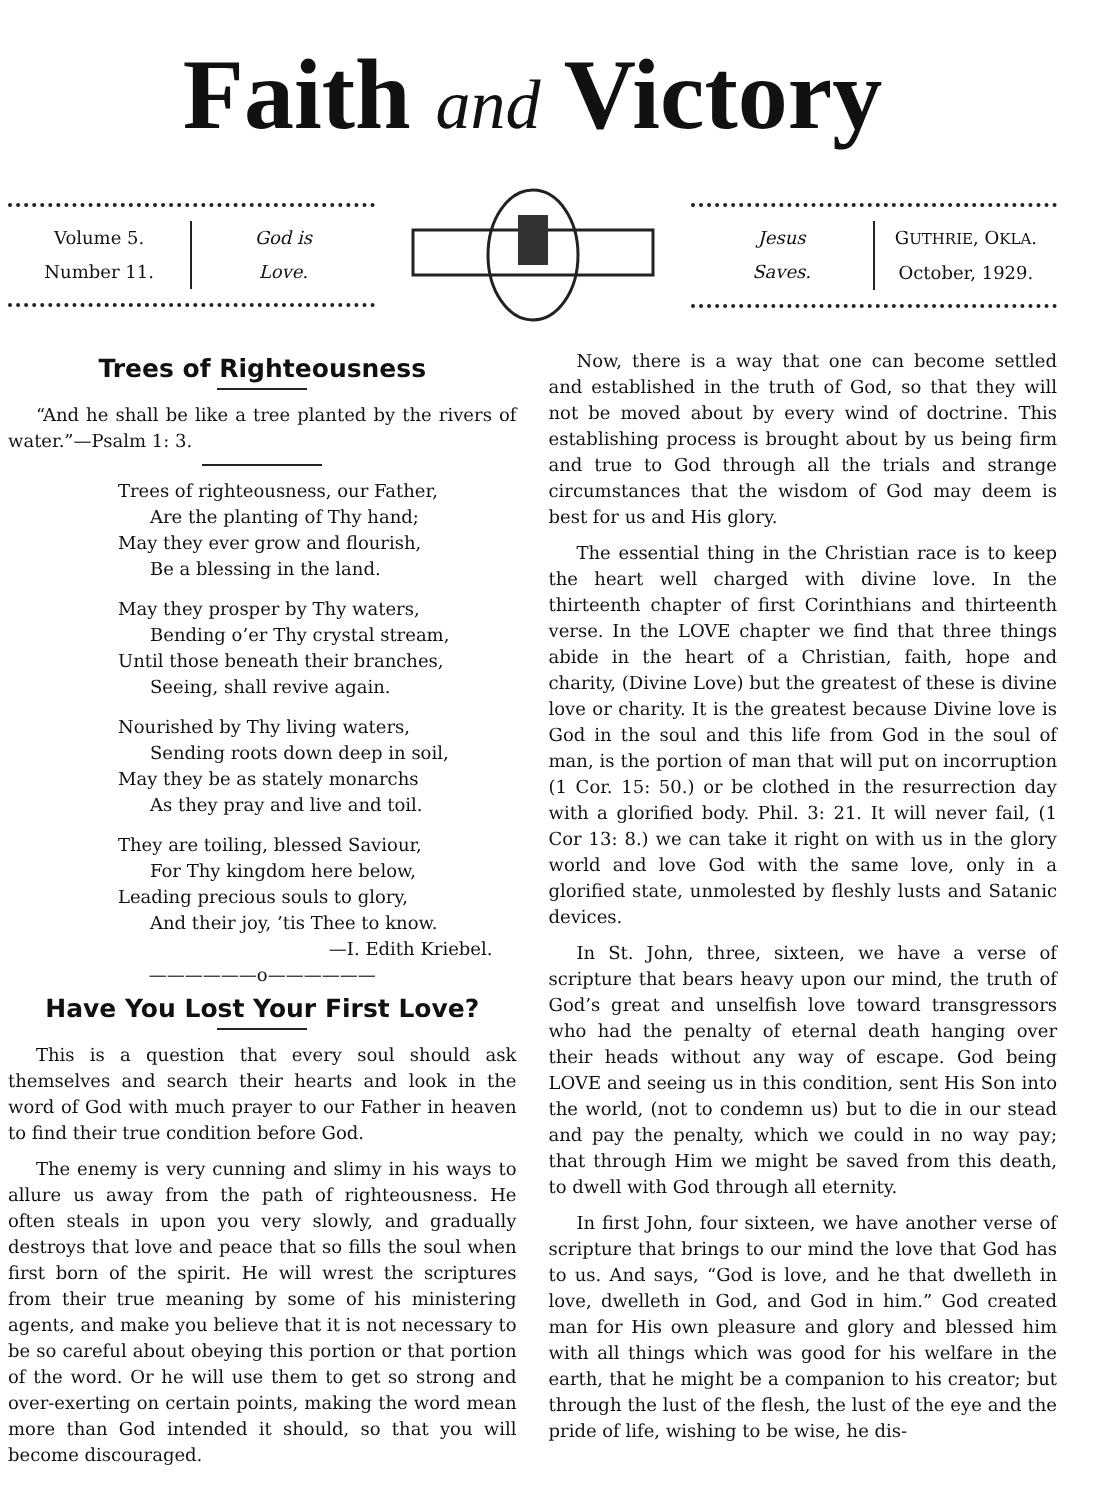Faith and Victory
Volume 5.
Number 11.
God is
Love.
Jesus
Saves.
GUTHRIE, OKLA.
October, 1929.
Trees of Righteousness
“And he shall be like a tree planted by the rivers of water.”—Psalm 1: 3.
Trees of righteousness, our Father,
Are the planting of Thy hand;
May they ever grow and flourish,
Be a blessing in the land.
May they prosper by Thy waters,
Bending o’er Thy crystal stream,
Until those beneath their branches,
Seeing, shall revive again.
Nourished by Thy living waters,
Sending roots down deep in soil,
May they be as stately monarchs
As they pray and live and toil.
They are toiling, blessed Saviour,
For Thy kingdom here below,
Leading precious souls to glory,
And their joy, ’tis Thee to know.
—I. Edith Kriebel.
——————o——————
Have You Lost Your First Love?
This is a question that every soul should ask themselves and search their hearts and look in the word of God with much prayer to our Father in heaven to find their true condition before God.
The enemy is very cunning and slimy in his ways to allure us away from the path of righteousness. He often steals in upon you very slowly, and gradually destroys that love and peace that so fills the soul when first born of the spirit. He will wrest the scriptures from their true meaning by some of his ministering agents, and make you believe that it is not necessary to be so careful about obeying this portion or that portion of the word. Or he will use them to get so strong and over-exerting on certain points, making the word mean more than God intended it should, so that you will become discouraged.
Now, there is a way that one can become settled and established in the truth of God, so that they will not be moved about by every wind of doctrine. This establishing process is brought about by us being firm and true to God through all the trials and strange circumstances that the wisdom of God may deem is best for us and His glory.
The essential thing in the Christian race is to keep the heart well charged with divine love. In the thirteenth chapter of first Corinthians and thirteenth verse. In the LOVE chapter we find that three things abide in the heart of a Christian, faith, hope and charity, (Divine Love) but the greatest of these is divine love or charity. It is the greatest because Divine love is God in the soul and this life from God in the soul of man, is the portion of man that will put on incorruption (1 Cor. 15: 50.) or be clothed in the resurrection day with a glorified body. Phil. 3: 21. It will never fail, (1 Cor 13: 8.) we can take it right on with us in the glory world and love God with the same love, only in a glorified state, unmolested by fleshly lusts and Satanic devices.
In St. John, three, sixteen, we have a verse of scripture that bears heavy upon our mind, the truth of God’s great and unselfish love toward transgressors who had the penalty of eternal death hanging over their heads without any way of escape. God being LOVE and seeing us in this condition, sent His Son into the world, (not to condemn us) but to die in our stead and pay the penalty, which we could in no way pay; that through Him we might be saved from this death, to dwell with God through all eternity.
In first John, four sixteen, we have another verse of scripture that brings to our mind the love that God has to us. And says, “God is love, and he that dwelleth in love, dwelleth in God, and God in him.” God created man for His own pleasure and glory and blessed him with all things which was good for his welfare in the earth, that he might be a companion to his creator; but through the lust of the flesh, the lust of the eye and the pride of life, wishing to be wise, he dis-